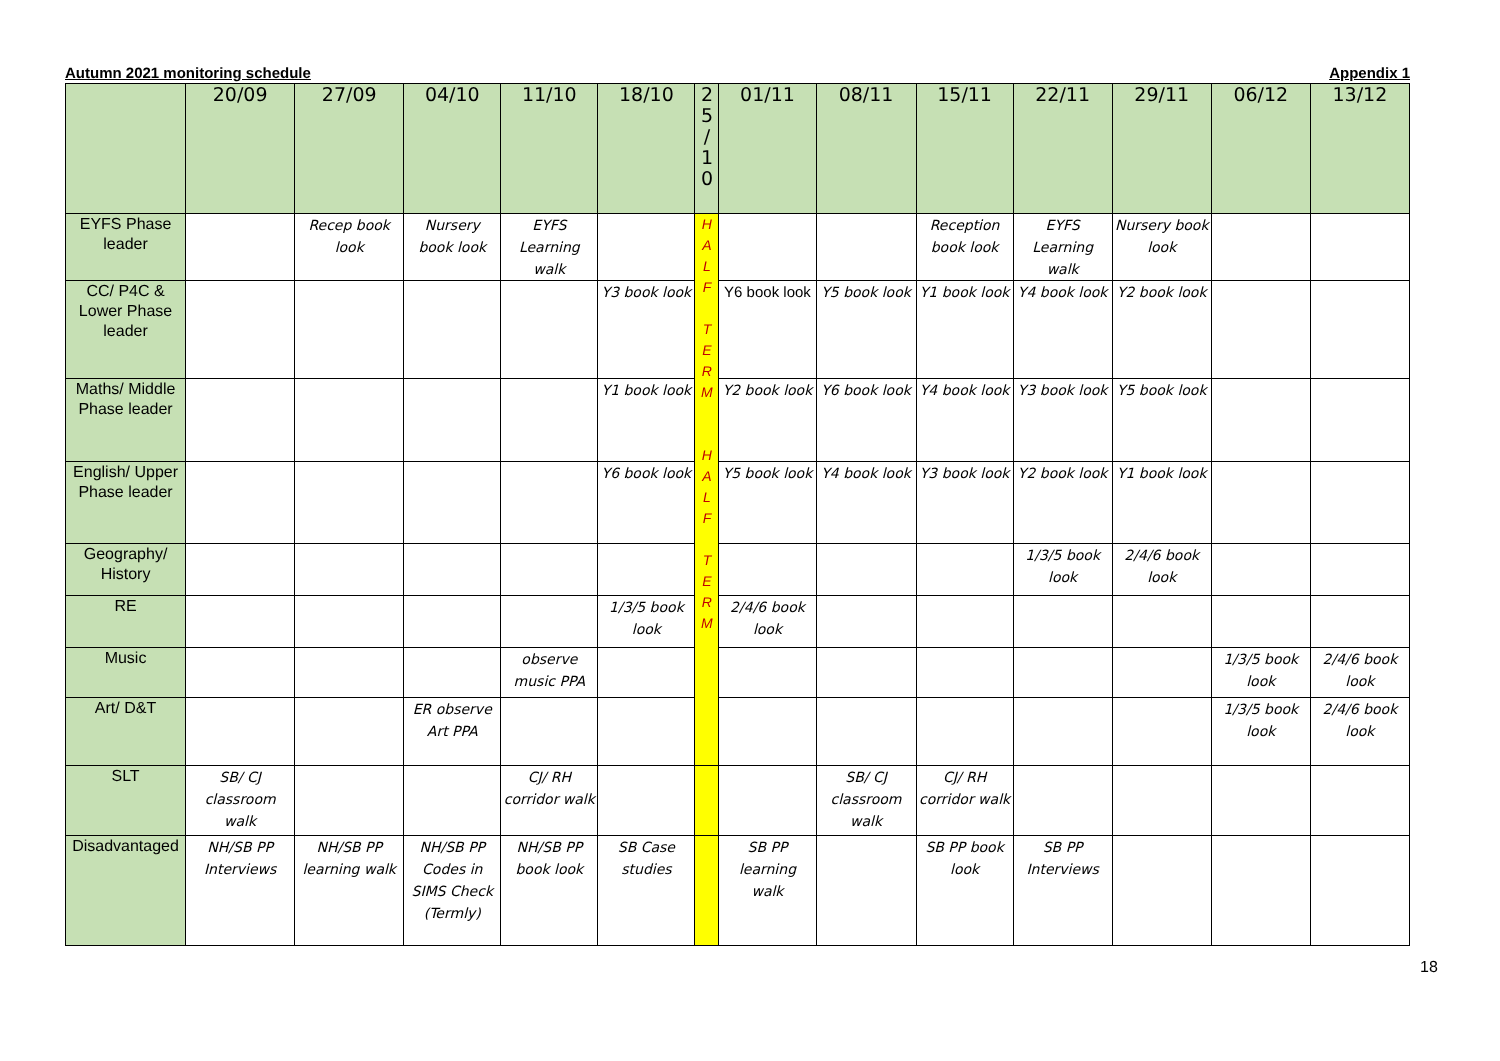Autumn 2021 monitoring schedule Appendix 1
| | 20/09 | 27/09 | 04/10 | 11/10 | 18/10 | 2 5 / 1 0 | 01/11 | 08/11 | 15/11 | 22/11 | 29/11 | 06/12 | 13/12 |
| --- | --- | --- | --- | --- | --- | --- | --- | --- | --- | --- | --- | --- | --- |
| EYFS Phase leader | | Recep book look | Nursery book look | EYFS Learning walk | | H A L F T E R M H A L F T E R M | | | Reception book look | EYFS Learning walk | Nursery book look | | |
| CC/ P4C & Lower Phase leader | | | | | Y3 book look | | Y6 book look | Y5 book look | Y1 book look | Y4 book look | Y2 book look | | |
| Maths/ Middle Phase leader | | | | | Y1 book look | | Y2 book look | Y6 book look | Y4 book look | Y3 book look | Y5 book look | | |
| English/ Upper Phase leader | | | | | Y6 book look | | Y5 book look | Y4 book look | Y3 book look | Y2 book look | Y1 book look | | |
| Geography/ History | | | | | | | | | | 1/3/5 book look | 2/4/6 book look | | |
| RE | | | | | 1/3/5 book look | | 2/4/6 book look | | | | | | |
| Music | | | | observe music PPA | | | | | | | | 1/3/5 book look | 2/4/6 book look |
| Art/ D&T | | | ER observe Art PPA | | | | | | | | | 1/3/5 book look | 2/4/6 book look |
| SLT | SB/ CJ classroom walk | | | CJ/ RH corridor walk | | | | SB/ CJ classroom walk | CJ/ RH corridor walk | | | | |
| Disadvantaged | NH/SB PP Interviews | NH/SB PP learning walk | NH/SB PP Codes in SIMS Check (Termly) | NH/SB PP book look | SB Case studies | | SB PP learning walk | | SB PP book look | SB PP Interviews | | | |
18